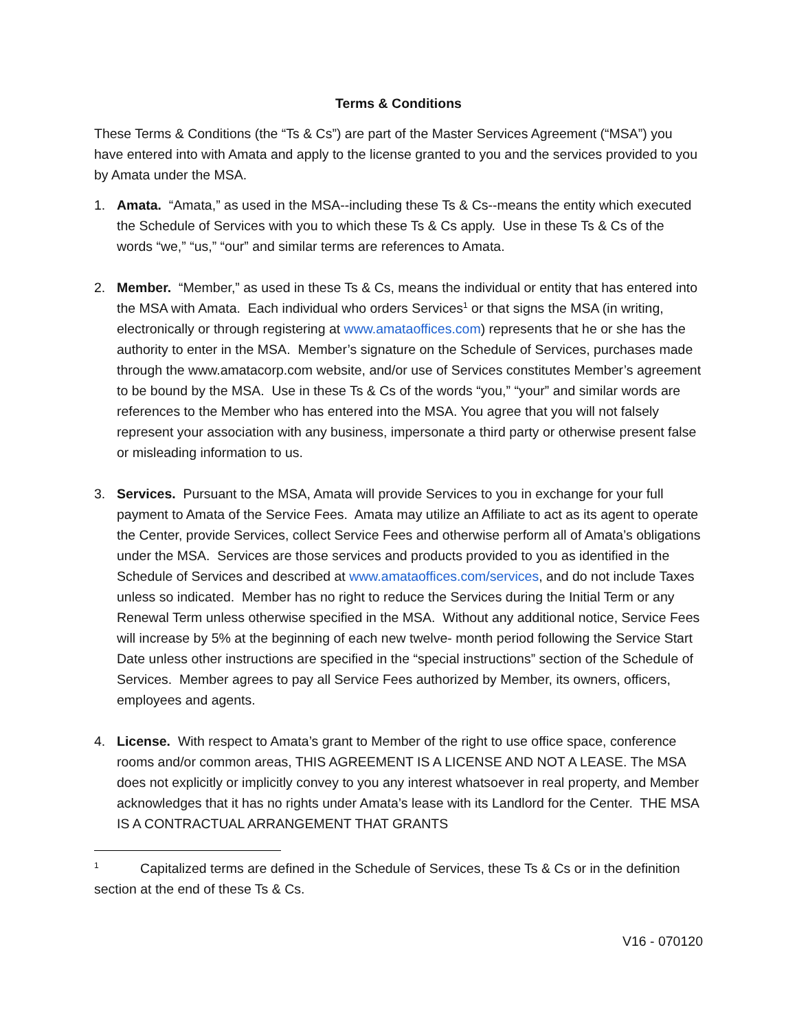Terms & Conditions
These Terms & Conditions (the “Ts & Cs”) are part of the Master Services Agreement (“MSA”) you have entered into with Amata and apply to the license granted to you and the services provided to you by Amata under the MSA.
1. Amata. “Amata,” as used in the MSA--including these Ts & Cs--means the entity which executed the Schedule of Services with you to which these Ts & Cs apply. Use in these Ts & Cs of the words “we,” “us,” “our” and similar terms are references to Amata.
2. Member. “Member,” as used in these Ts & Cs, means the individual or entity that has entered into the MSA with Amata. Each individual who orders Services<sup>1</sup> or that signs the MSA (in writing, electronically or through registering at www.amataoffices.com) represents that he or she has the authority to enter in the MSA. Member’s signature on the Schedule of Services, purchases made through the www.amatacorp.com website, and/or use of Services constitutes Member’s agreement to be bound by the MSA. Use in these Ts & Cs of the words “you,” “your” and similar words are references to the Member who has entered into the MSA. You agree that you will not falsely represent your association with any business, impersonate a third party or otherwise present false or misleading information to us.
3. Services. Pursuant to the MSA, Amata will provide Services to you in exchange for your full payment to Amata of the Service Fees. Amata may utilize an Affiliate to act as its agent to operate the Center, provide Services, collect Service Fees and otherwise perform all of Amata’s obligations under the MSA. Services are those services and products provided to you as identified in the Schedule of Services and described at www.amataoffices.com/services, and do not include Taxes unless so indicated. Member has no right to reduce the Services during the Initial Term or any Renewal Term unless otherwise specified in the MSA. Without any additional notice, Service Fees will increase by 5% at the beginning of each new twelve- month period following the Service Start Date unless other instructions are specified in the “special instructions” section of the Schedule of Services. Member agrees to pay all Service Fees authorized by Member, its owners, officers, employees and agents.
4. License. With respect to Amata’s grant to Member of the right to use office space, conference rooms and/or common areas, THIS AGREEMENT IS A LICENSE AND NOT A LEASE. The MSA does not explicitly or implicitly convey to you any interest whatsoever in real property, and Member acknowledges that it has no rights under Amata’s lease with its Landlord for the Center. THE MSA IS A CONTRACTUAL ARRANGEMENT THAT GRANTS
<sup>1</sup> Capitalized terms are defined in the Schedule of Services, these Ts & Cs or in the definition section at the end of these Ts & Cs.
V16 - 070120